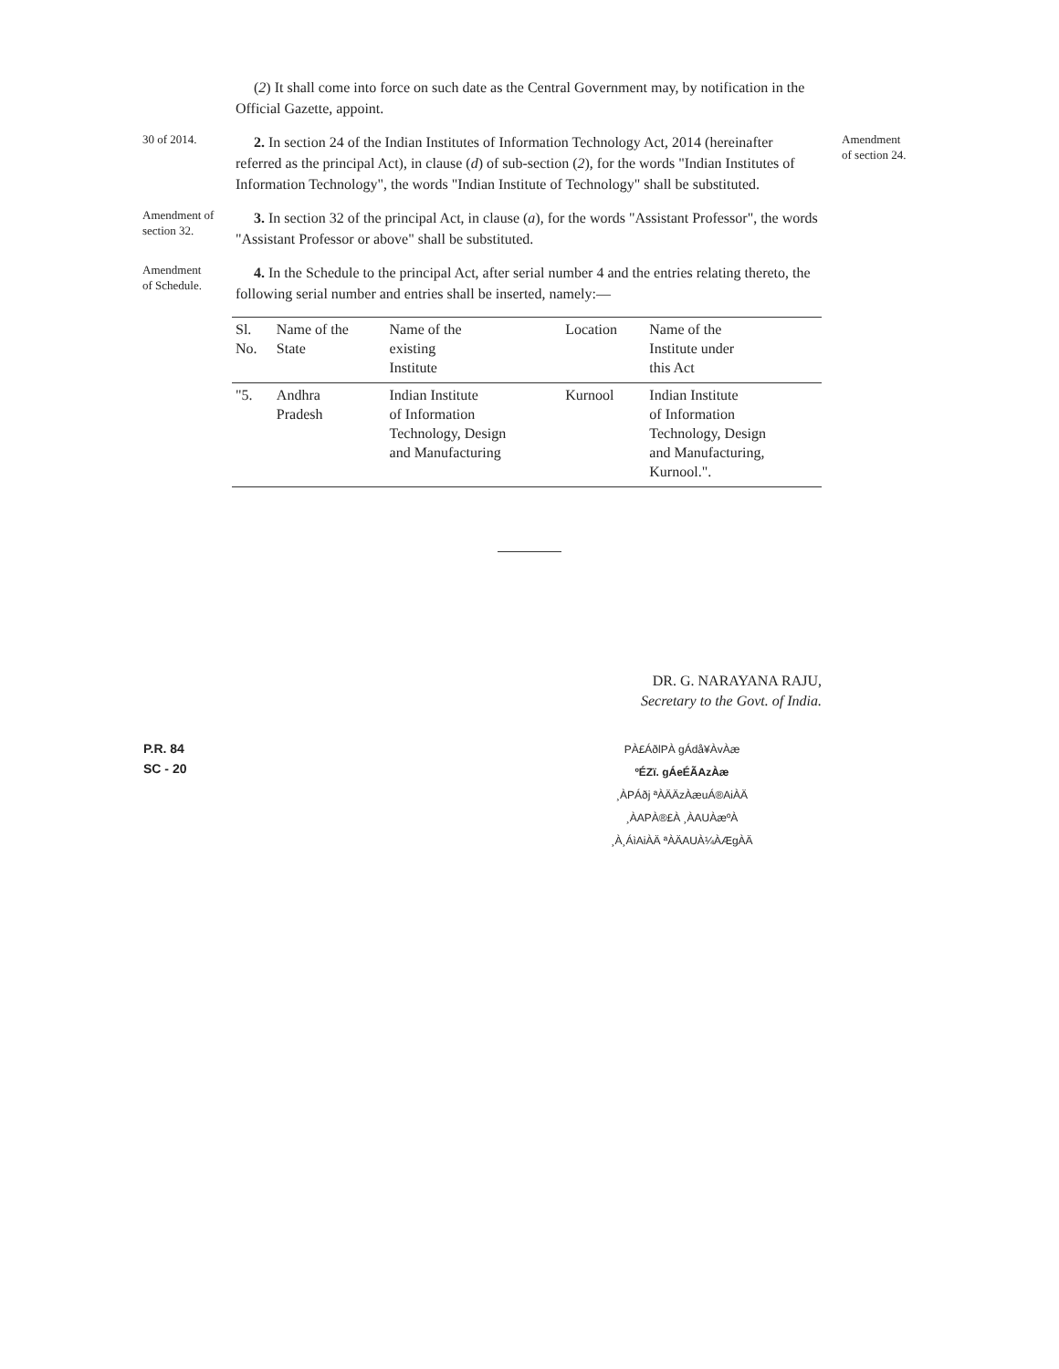(2) It shall come into force on such date as the Central Government may, by notification in the Official Gazette, appoint.
30 of 2014.
2. In section 24 of the Indian Institutes of Information Technology Act, 2014 (hereinafter referred as the principal Act), in clause (d) of sub-section (2), for the words "Indian Institutes of Information Technology", the words "Indian Institute of Technology" shall be substituted.
Amendment
of section 24.
Amendment of
section 32.
3. In section 32 of the principal Act, in clause (a), for the words "Assistant Professor", the words "Assistant Professor or above" shall be substituted.
Amendment
of Schedule.
4. In the Schedule to the principal Act, after serial number 4 and the entries relating thereto, the following serial number and entries shall be inserted, namely:—
| Sl. No. | Name of the State | Name of the existing Institute | Location | Name of the Institute under this Act |
| --- | --- | --- | --- | --- |
| "5. | Andhra Pradesh | Indian Institute of Information Technology, Design and Manufacturing | Kurnool | Indian Institute of Information Technology, Design and Manufacturing, Kurnool.". |
DR. G. NARAYANA RAJU,
Secretary to the Govt. of India.
P.R. 84
SC - 20
PÀ£ÁðlPÀ gÁdå¥ÀvÀæ
ºÉZï. gÁeÉÃAzÀæ
¸ÀPÁðj ªÀÄÄzÀæuÁ®AiÀÄ
¸ÀAPÀ®£À ¸ÀAUÀæºÀ
¸À¸ÁìAiÀÄ ªÀÄAUÀ¼ÀÆgÀÄ